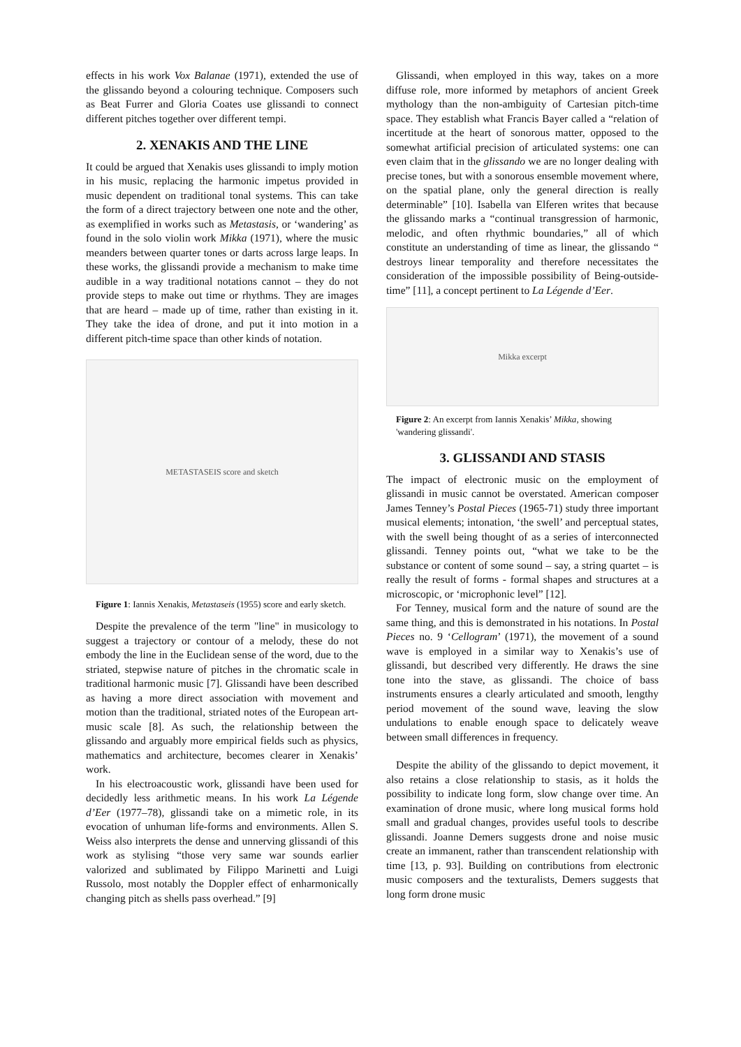effects in his work Vox Balanae (1971), extended the use of the glissando beyond a colouring technique. Composers such as Beat Furrer and Gloria Coates use glissandi to connect different pitches together over different tempi.
2. XENAKIS AND THE LINE
It could be argued that Xenakis uses glissandi to imply motion in his music, replacing the harmonic impetus provided in music dependent on traditional tonal systems. This can take the form of a direct trajectory between one note and the other, as exemplified in works such as Metastasis, or ‘wandering’ as found in the solo violin work Mikka (1971), where the music meanders between quarter tones or darts across large leaps. In these works, the glissandi provide a mechanism to make time audible in a way traditional notations cannot – they do not provide steps to make out time or rhythms. They are images that are heard – made up of time, rather than existing in it. They take the idea of drone, and put it into motion in a different pitch-time space than other kinds of notation.
METASTASEIS score and sketch
Figure 1: Iannis Xenakis, Metastaseis (1955) score and early sketch.
Despite the prevalence of the term "line" in musicology to suggest a trajectory or contour of a melody, these do not embody the line in the Euclidean sense of the word, due to the striated, stepwise nature of pitches in the chromatic scale in traditional harmonic music [7]. Glissandi have been described as having a more direct association with movement and motion than the traditional, striated notes of the European art-music scale [8]. As such, the relationship between the glissando and arguably more empirical fields such as physics, mathematics and architecture, becomes clearer in Xenakis’ work.
In his electroacoustic work, glissandi have been used for decidedly less arithmetic means. In his work La Légende d’Eer (1977–78), glissandi take on a mimetic role, in its evocation of unhuman life-forms and environments. Allen S. Weiss also interprets the dense and unnerving glissandi of this work as stylising “those very same war sounds earlier valorized and sublimated by Filippo Marinetti and Luigi Russolo, most notably the Doppler effect of enharmonically changing pitch as shells pass overhead.” [9]
Glissandi, when employed in this way, takes on a more diffuse role, more informed by metaphors of ancient Greek mythology than the non-ambiguity of Cartesian pitch-time space. They establish what Francis Bayer called a “relation of incertitude at the heart of sonorous matter, opposed to the somewhat artificial precision of articulated systems: one can even claim that in the glissando we are no longer dealing with precise tones, but with a sonorous ensemble movement where, on the spatial plane, only the general direction is really determinable” [10]. Isabella van Elferen writes that because the glissando marks a “continual transgression of harmonic, melodic, and often rhythmic boundaries,” all of which constitute an understanding of time as linear, the glissando “ destroys linear temporality and therefore necessitates the consideration of the impossible possibility of Being-outside-time” [11], a concept pertinent to La Légende d’Eer.
Mikka excerpt
Figure 2: An excerpt from Iannis Xenakis’ Mikka, showing 'wandering glissandi'.
3. GLISSANDI AND STASIS
The impact of electronic music on the employment of glissandi in music cannot be overstated. American composer James Tenney’s Postal Pieces (1965-71) study three important musical elements; intonation, ‘the swell’ and perceptual states, with the swell being thought of as a series of interconnected glissandi. Tenney points out, “what we take to be the substance or content of some sound – say, a string quartet – is really the result of forms - formal shapes and structures at a microscopic, or ‘microphonic level” [12].
For Tenney, musical form and the nature of sound are the same thing, and this is demonstrated in his notations. In Postal Pieces no. 9 ‘Cellogram’ (1971), the movement of a sound wave is employed in a similar way to Xenakis’s use of glissandi, but described very differently. He draws the sine tone into the stave, as glissandi. The choice of bass instruments ensures a clearly articulated and smooth, lengthy period movement of the sound wave, leaving the slow undulations to enable enough space to delicately weave between small differences in frequency.
Despite the ability of the glissando to depict movement, it also retains a close relationship to stasis, as it holds the possibility to indicate long form, slow change over time. An examination of drone music, where long musical forms hold small and gradual changes, provides useful tools to describe glissandi. Joanne Demers suggests drone and noise music create an immanent, rather than transcendent relationship with time [13, p. 93]. Building on contributions from electronic music composers and the texturalists, Demers suggests that long form drone music